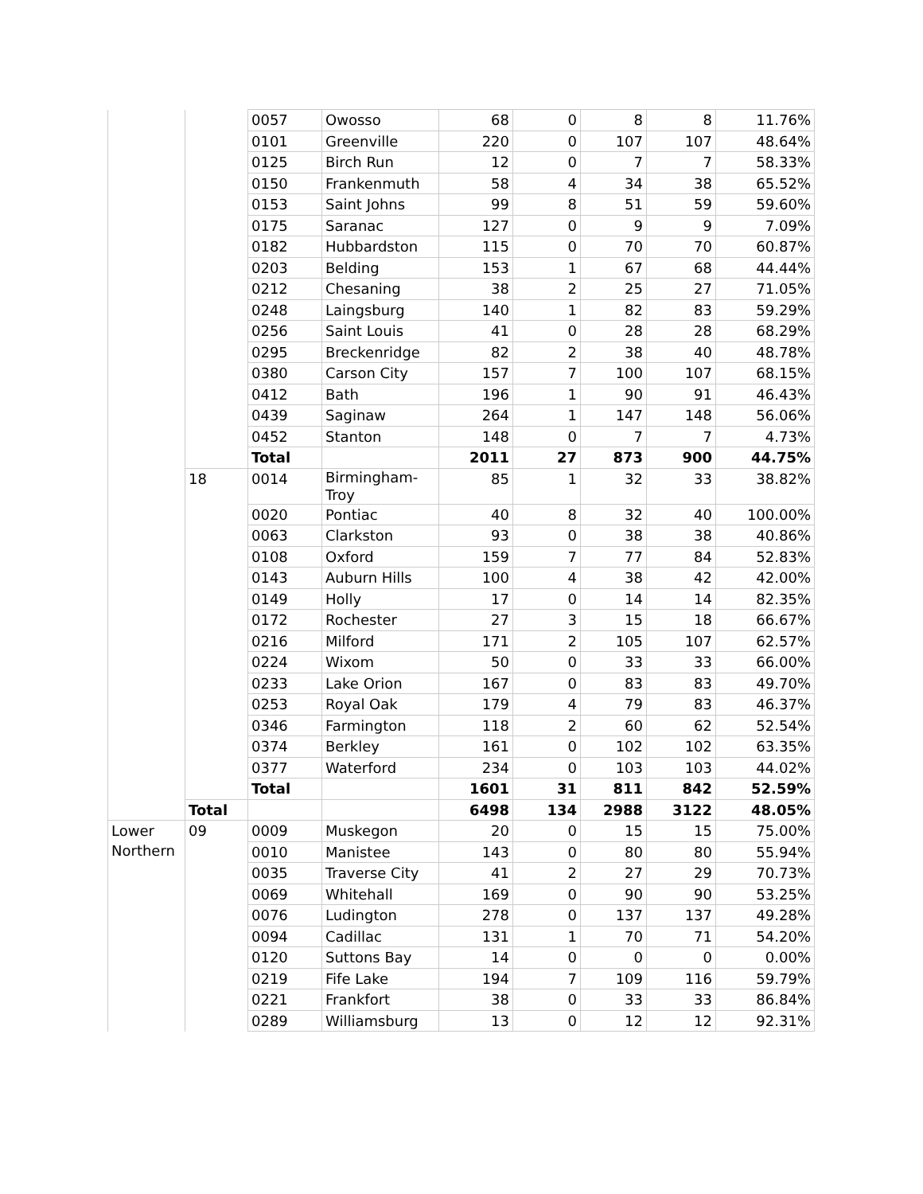| | | 0057 | Owosso | 68 | 0 | 8 | 8 | 11.76% |
| | | 0101 | Greenville | 220 | 0 | 107 | 107 | 48.64% |
| | | 0125 | Birch Run | 12 | 0 | 7 | 7 | 58.33% |
| | | 0150 | Frankenmuth | 58 | 4 | 34 | 38 | 65.52% |
| | | 0153 | Saint Johns | 99 | 8 | 51 | 59 | 59.60% |
| | | 0175 | Saranac | 127 | 0 | 9 | 9 | 7.09% |
| | | 0182 | Hubbardston | 115 | 0 | 70 | 70 | 60.87% |
| | | 0203 | Belding | 153 | 1 | 67 | 68 | 44.44% |
| | | 0212 | Chesaning | 38 | 2 | 25 | 27 | 71.05% |
| | | 0248 | Laingsburg | 140 | 1 | 82 | 83 | 59.29% |
| | | 0256 | Saint Louis | 41 | 0 | 28 | 28 | 68.29% |
| | | 0295 | Breckenridge | 82 | 2 | 38 | 40 | 48.78% |
| | | 0380 | Carson City | 157 | 7 | 100 | 107 | 68.15% |
| | | 0412 | Bath | 196 | 1 | 90 | 91 | 46.43% |
| | | 0439 | Saginaw | 264 | 1 | 147 | 148 | 56.06% |
| | | 0452 | Stanton | 148 | 0 | 7 | 7 | 4.73% |
| | | Total | | 2011 | 27 | 873 | 900 | 44.75% |
| | 18 | 0014 | Birmingham-Troy | 85 | 1 | 32 | 33 | 38.82% |
| | | 0020 | Pontiac | 40 | 8 | 32 | 40 | 100.00% |
| | | 0063 | Clarkston | 93 | 0 | 38 | 38 | 40.86% |
| | | 0108 | Oxford | 159 | 7 | 77 | 84 | 52.83% |
| | | 0143 | Auburn Hills | 100 | 4 | 38 | 42 | 42.00% |
| | | 0149 | Holly | 17 | 0 | 14 | 14 | 82.35% |
| | | 0172 | Rochester | 27 | 3 | 15 | 18 | 66.67% |
| | | 0216 | Milford | 171 | 2 | 105 | 107 | 62.57% |
| | | 0224 | Wixom | 50 | 0 | 33 | 33 | 66.00% |
| | | 0233 | Lake Orion | 167 | 0 | 83 | 83 | 49.70% |
| | | 0253 | Royal Oak | 179 | 4 | 79 | 83 | 46.37% |
| | | 0346 | Farmington | 118 | 2 | 60 | 62 | 52.54% |
| | | 0374 | Berkley | 161 | 0 | 102 | 102 | 63.35% |
| | | 0377 | Waterford | 234 | 0 | 103 | 103 | 44.02% |
| | | Total | | 1601 | 31 | 811 | 842 | 52.59% |
| | Total | | | 6498 | 134 | 2988 | 3122 | 48.05% |
| Lower Northern | 09 | 0009 | Muskegon | 20 | 0 | 15 | 15 | 75.00% |
| | | 0010 | Manistee | 143 | 0 | 80 | 80 | 55.94% |
| | | 0035 | Traverse City | 41 | 2 | 27 | 29 | 70.73% |
| | | 0069 | Whitehall | 169 | 0 | 90 | 90 | 53.25% |
| | | 0076 | Ludington | 278 | 0 | 137 | 137 | 49.28% |
| | | 0094 | Cadillac | 131 | 1 | 70 | 71 | 54.20% |
| | | 0120 | Suttons Bay | 14 | 0 | 0 | 0 | 0.00% |
| | | 0219 | Fife Lake | 194 | 7 | 109 | 116 | 59.79% |
| | | 0221 | Frankfort | 38 | 0 | 33 | 33 | 86.84% |
| | | 0289 | Williamsburg | 13 | 0 | 12 | 12 | 92.31% |